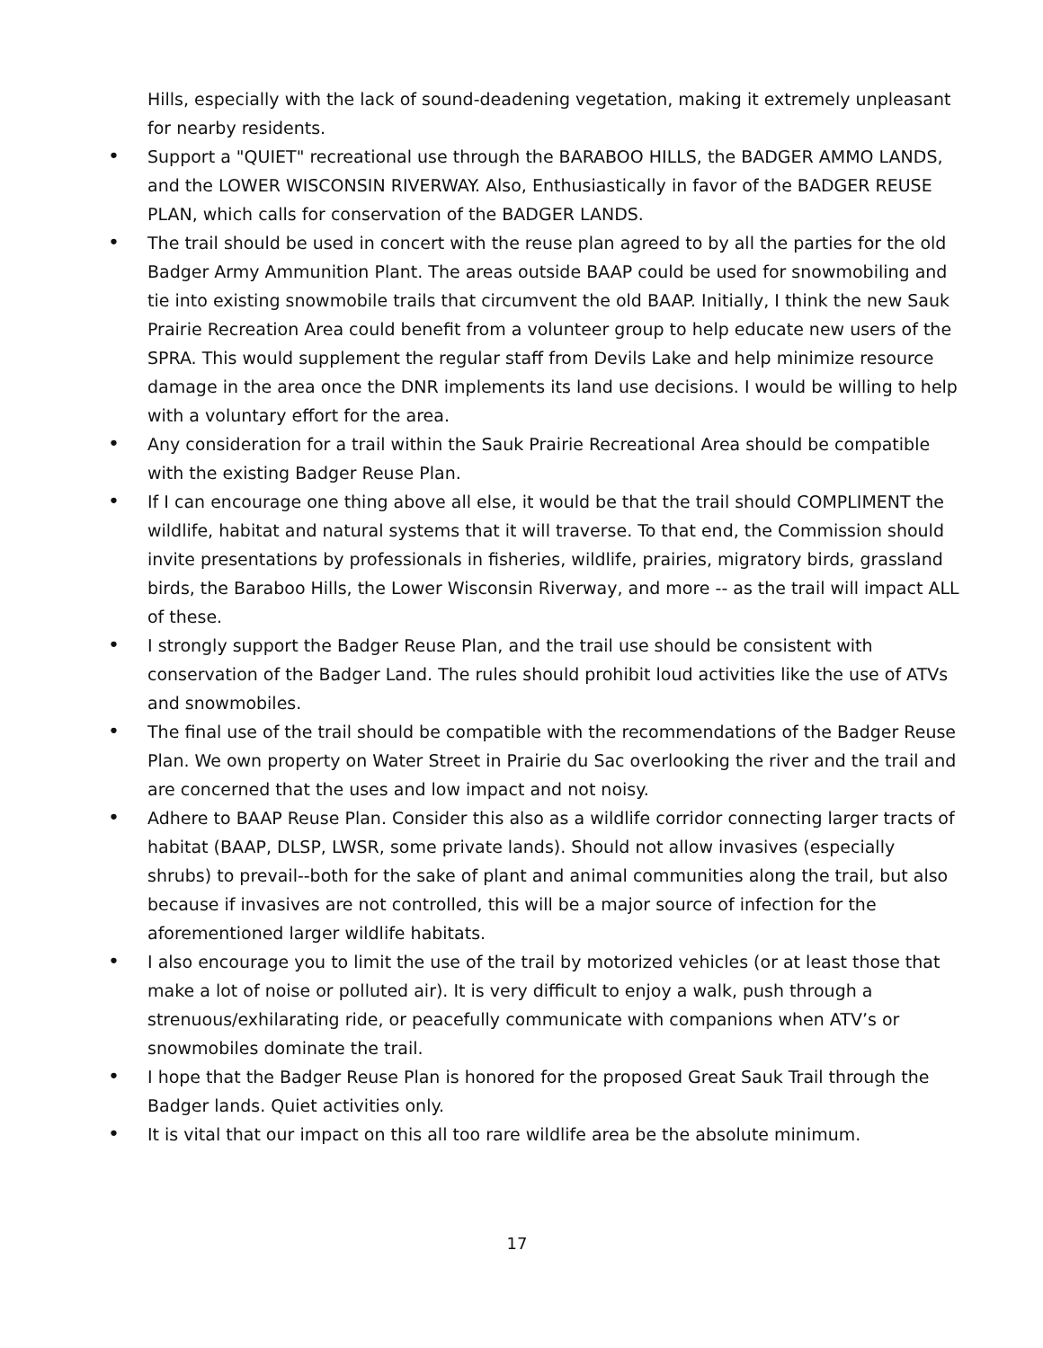Hills, especially with the lack of sound-deadening vegetation, making it extremely unpleasant for nearby residents.
•
Support a "QUIET" recreational use through the BARABOO HILLS, the BADGER AMMO LANDS, and the LOWER WISCONSIN RIVERWAY. Also, Enthusiastically in favor of the BADGER REUSE PLAN, which calls for conservation of the BADGER LANDS.
•
The trail should be used in concert with the reuse plan agreed to by all the parties for the old Badger Army Ammunition Plant. The areas outside BAAP could be used for snowmobiling and tie into existing snowmobile trails that circumvent the old BAAP. Initially, I think the new Sauk Prairie Recreation Area could benefit from a volunteer group to help educate new users of the SPRA. This would supplement the regular staff from Devils Lake and help minimize resource damage in the area once the DNR implements its land use decisions. I would be willing to help with a voluntary effort for the area.
•
Any consideration for a trail within the Sauk Prairie Recreational Area should be compatible with the existing Badger Reuse Plan.
•
If I can encourage one thing above all else, it would be that the trail should COMPLIMENT the wildlife, habitat and natural systems that it will traverse. To that end, the Commission should invite presentations by professionals in fisheries, wildlife, prairies, migratory birds, grassland birds, the Baraboo Hills, the Lower Wisconsin Riverway, and more -- as the trail will impact ALL of these.
•
I strongly support the Badger Reuse Plan, and the trail use should be consistent with conservation of the Badger Land. The rules should prohibit loud activities like the use of ATVs and snowmobiles.
•
The final use of the trail should be compatible with the recommendations of the Badger Reuse Plan. We own property on Water Street in Prairie du Sac overlooking the river and the trail and are concerned that the uses and low impact and not noisy.
•
Adhere to BAAP Reuse Plan. Consider this also as a wildlife corridor connecting larger tracts of habitat (BAAP, DLSP, LWSR, some private lands). Should not allow invasives (especially shrubs) to prevail--both for the sake of plant and animal communities along the trail, but also because if invasives are not controlled, this will be a major source of infection for the aforementioned larger wildlife habitats.
•
I also encourage you to limit the use of the trail by motorized vehicles (or at least those that make a lot of noise or polluted air). It is very difficult to enjoy a walk, push through a strenuous/exhilarating ride, or peacefully communicate with companions when ATV’s or snowmobiles dominate the trail.
•
I hope that the Badger Reuse Plan is honored for the proposed Great Sauk Trail through the Badger lands. Quiet activities only.
•
It is vital that our impact on this all too rare wildlife area be the absolute minimum.
17